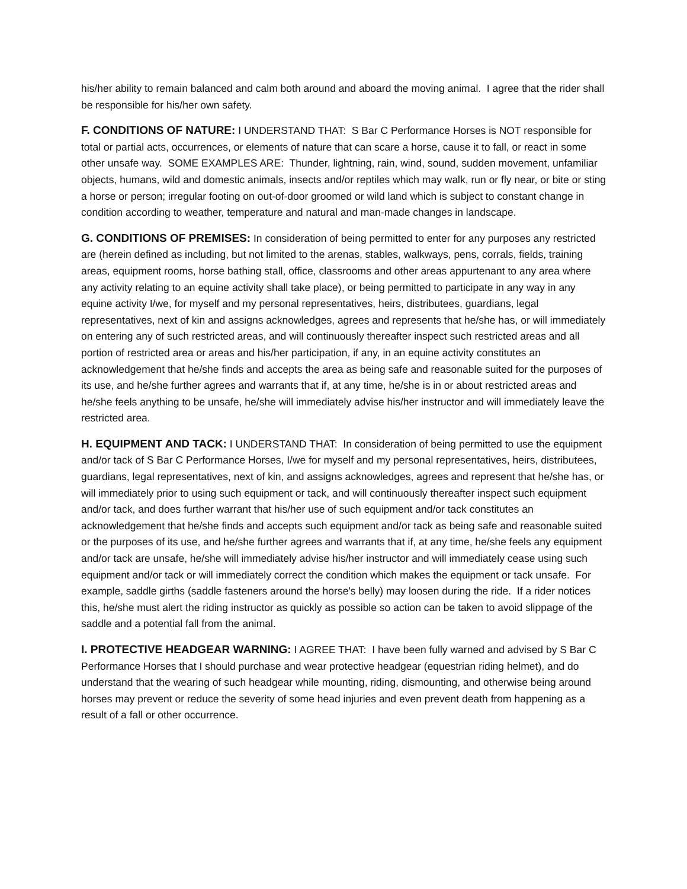his/her ability to remain balanced and calm both around and aboard the moving animal. I agree that the rider shall be responsible for his/her own safety.
F. CONDITIONS OF NATURE: I UNDERSTAND THAT: S Bar C Performance Horses is NOT responsible for total or partial acts, occurrences, or elements of nature that can scare a horse, cause it to fall, or react in some other unsafe way. SOME EXAMPLES ARE: Thunder, lightning, rain, wind, sound, sudden movement, unfamiliar objects, humans, wild and domestic animals, insects and/or reptiles which may walk, run or fly near, or bite or sting a horse or person; irregular footing on out-of-door groomed or wild land which is subject to constant change in condition according to weather, temperature and natural and man-made changes in landscape.
G. CONDITIONS OF PREMISES: In consideration of being permitted to enter for any purposes any restricted are (herein defined as including, but not limited to the arenas, stables, walkways, pens, corrals, fields, training areas, equipment rooms, horse bathing stall, office, classrooms and other areas appurtenant to any area where any activity relating to an equine activity shall take place), or being permitted to participate in any way in any equine activity I/we, for myself and my personal representatives, heirs, distributees, guardians, legal representatives, next of kin and assigns acknowledges, agrees and represents that he/she has, or will immediately on entering any of such restricted areas, and will continuously thereafter inspect such restricted areas and all portion of restricted area or areas and his/her participation, if any, in an equine activity constitutes an acknowledgement that he/she finds and accepts the area as being safe and reasonable suited for the purposes of its use, and he/she further agrees and warrants that if, at any time, he/she is in or about restricted areas and he/she feels anything to be unsafe, he/she will immediately advise his/her instructor and will immediately leave the restricted area.
H. EQUIPMENT AND TACK: I UNDERSTAND THAT: In consideration of being permitted to use the equipment and/or tack of S Bar C Performance Horses, I/we for myself and my personal representatives, heirs, distributees, guardians, legal representatives, next of kin, and assigns acknowledges, agrees and represent that he/she has, or will immediately prior to using such equipment or tack, and will continuously thereafter inspect such equipment and/or tack, and does further warrant that his/her use of such equipment and/or tack constitutes an acknowledgement that he/she finds and accepts such equipment and/or tack as being safe and reasonable suited or the purposes of its use, and he/she further agrees and warrants that if, at any time, he/she feels any equipment and/or tack are unsafe, he/she will immediately advise his/her instructor and will immediately cease using such equipment and/or tack or will immediately correct the condition which makes the equipment or tack unsafe. For example, saddle girths (saddle fasteners around the horse's belly) may loosen during the ride. If a rider notices this, he/she must alert the riding instructor as quickly as possible so action can be taken to avoid slippage of the saddle and a potential fall from the animal.
I. PROTECTIVE HEADGEAR WARNING: I AGREE THAT: I have been fully warned and advised by S Bar C Performance Horses that I should purchase and wear protective headgear (equestrian riding helmet), and do understand that the wearing of such headgear while mounting, riding, dismounting, and otherwise being around horses may prevent or reduce the severity of some head injuries and even prevent death from happening as a result of a fall or other occurrence.